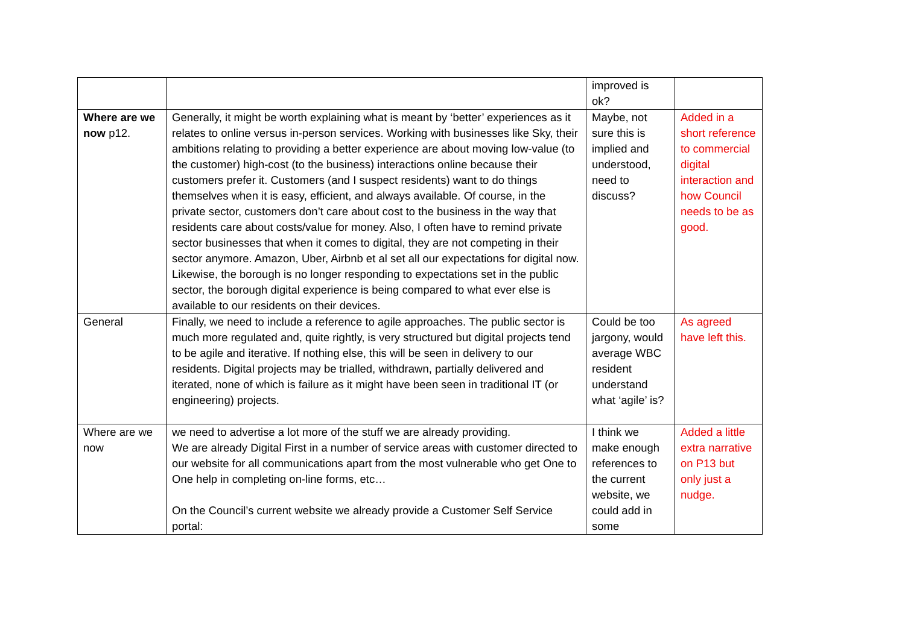| | | improved is ok? | |
| Where are we now p12. | Generally, it might be worth explaining what is meant by ‘better’ experiences as it relates to online versus in-person services. Working with businesses like Sky, their ambitions relating to providing a better experience are about moving low-value (to the customer) high-cost (to the business) interactions online because their customers prefer it. Customers (and I suspect residents) want to do things themselves when it is easy, efficient, and always available. Of course, in the private sector, customers don’t care about cost to the business in the way that residents care about costs/value for money. Also, I often have to remind private sector businesses that when it comes to digital, they are not competing in their sector anymore. Amazon, Uber, Airbnb et al set all our expectations for digital now. Likewise, the borough is no longer responding to expectations set in the public sector, the borough digital experience is being compared to what ever else is available to our residents on their devices. | Maybe, not sure this is implied and understood, need to discuss? | Added in a short reference to commercial digital interaction and how Council needs to be as good. |
| General | Finally, we need to include a reference to agile approaches. The public sector is much more regulated and, quite rightly, is very structured but digital projects tend to be agile and iterative. If nothing else, this will be seen in delivery to our residents. Digital projects may be trialled, withdrawn, partially delivered and iterated, none of which is failure as it might have been seen in traditional IT (or engineering) projects. | Could be too jargony, would average WBC resident understand what ‘agile’ is? | As agreed have left this. |
| Where are we now | we need to advertise a lot more of the stuff we are already providing. We are already Digital First in a number of service areas with customer directed to our website for all communications apart from the most vulnerable who get One to One help in completing on-line forms, etc… On the Council’s current website we already provide a Customer Self Service portal: | I think we make enough references to the current website, we could add in some | Added a little extra narrative on P13 but only just a nudge. |